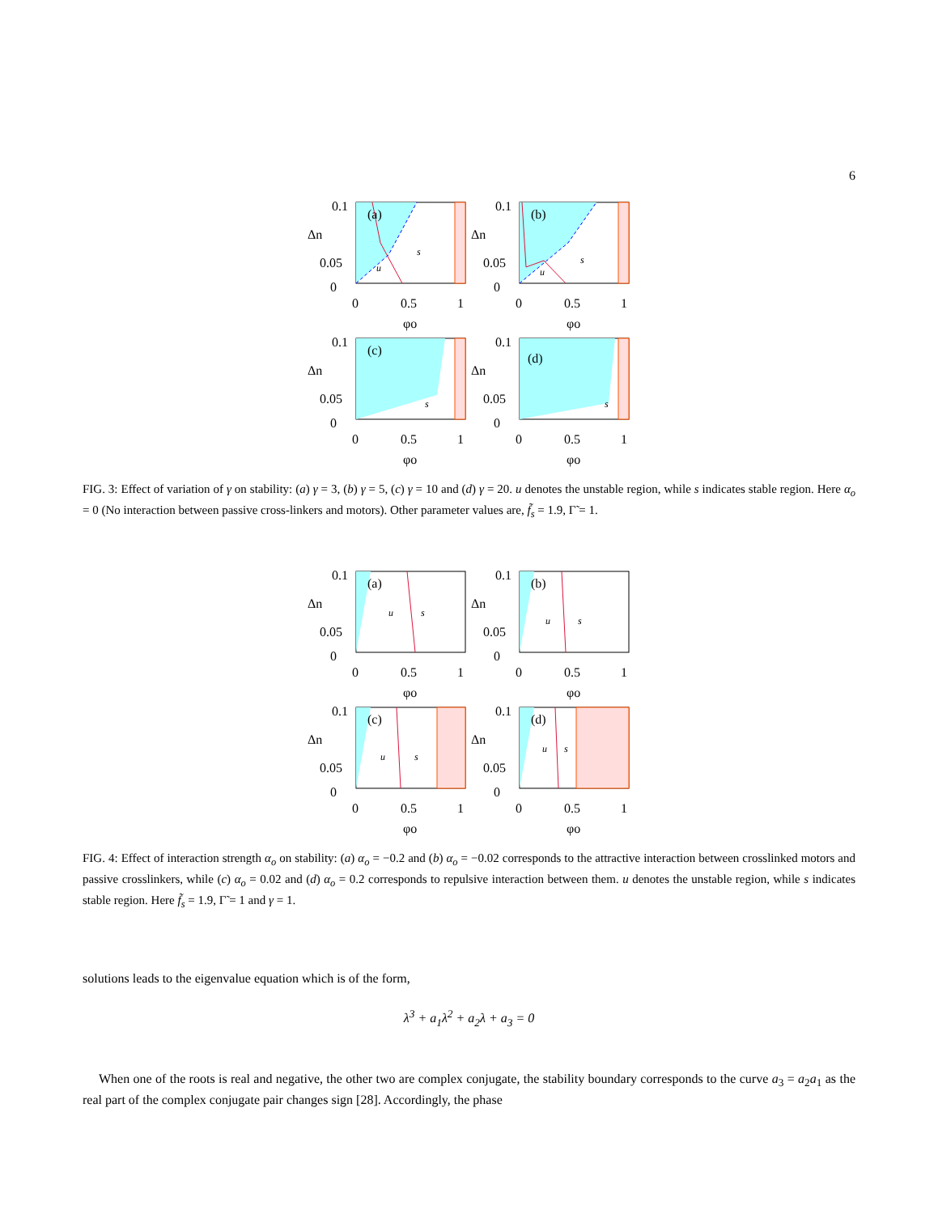6
(a)
u
s
(b)
u
s
(c)
s
(d)
s
0.1
0.05
0
0
0.5
1
φo
Δn
0.1
0.05
0
0
0.5
1
φo
Δn
0.1
0.05
0
0
0.5
1
φo
Δn
0.1
0.05
0
0
0.5
1
φo
Δn
FIG. 3: Effect of variation of γ on stability: (a) γ = 3, (b) γ = 5, (c) γ = 10 and (d) γ = 20. u denotes the unstable region, while s indicates stable region. Here α<sub>o</sub> = 0 (No interaction between passive cross-linkers and motors). Other parameter values are, f̃<sub>s</sub> = 1.9, Γ̃ = 1.
(a)
u
s
(b)
u
s
(c)
u
s
(d)
u
s
0.1
0.05
0
0
0.5
1
φo
Δn
0.1
0.05
0
0
0.5
1
φo
Δn
0.1
0.05
0
0
0.5
1
φo
Δn
0.1
0.05
0
0
0.5
1
φo
Δn
FIG. 4: Effect of interaction strength α<sub>o</sub> on stability: (a) α<sub>o</sub> = −0.2 and (b) α<sub>o</sub> = −0.02 corresponds to the attractive interaction between crosslinked motors and passive crosslinkers, while (c) α<sub>o</sub> = 0.02 and (d) α<sub>o</sub> = 0.2 corresponds to repulsive interaction between them. u denotes the unstable region, while s indicates stable region. Here f̃<sub>s</sub> = 1.9, Γ̃ = 1 and γ = 1.
solutions leads to the eigenvalue equation which is of the form,
λ<sup>3</sup> + a<sub>1</sub>λ<sup>2</sup> + a<sub>2</sub>λ + a<sub>3</sub> = 0
When one of the roots is real and negative, the other two are complex conjugate, the stability boundary corresponds to the curve a<sub>3</sub> = a<sub>2</sub>a<sub>1</sub> as the real part of the complex conjugate pair changes sign [28]. Accordingly, the phase